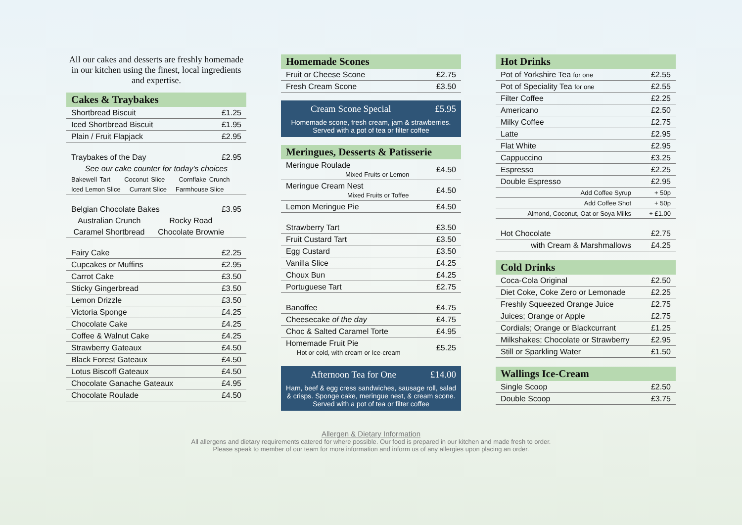All our cakes and desserts are freshly homemade in our kitchen using the finest, local ingredients and expertise.
Cakes & Traybakes
| Shortbread Biscuit | £1.25 |
| Iced Shortbread Biscuit | £1.95 |
| Plain / Fruit Flapjack | £2.95 |
| Traybakes of the Day | £2.95 |
| See our cake counter for today's choices | |
| Bakewell Tart Coconut Slice Cornflake Crunch | |
| Iced Lemon Slice Currant Slice Farmhouse Slice | |
| Belgian Chocolate Bakes | £3.95 |
| Australian Crunch Rocky Road | |
| Caramel Shortbread Chocolate Brownie | |
| Fairy Cake | £2.25 |
| Cupcakes or Muffins | £2.95 |
| Carrot Cake | £3.50 |
| Sticky Gingerbread | £3.50 |
| Lemon Drizzle | £3.50 |
| Victoria Sponge | £4.25 |
| Chocolate Cake | £4.25 |
| Coffee & Walnut Cake | £4.25 |
| Strawberry Gateaux | £4.50 |
| Black Forest Gateaux | £4.50 |
| Lotus Biscoff Gateaux | £4.50 |
| Chocolate Ganache Gateaux | £4.95 |
| Chocolate Roulade | £4.50 |
Homemade Scones
| Fruit or Cheese Scone | £2.75 |
| Fresh Cream Scone | £3.50 |
Cream Scone Special £5.95
Homemade scone, fresh cream, jam & strawberries.
Served with a pot of tea or filter coffee
Meringues, Desserts & Patisserie
| Meringue Roulade Mixed Fruits or Lemon | £4.50 |
| Meringue Cream Nest Mixed Fruits or Toffee | £4.50 |
| Lemon Meringue Pie | £4.50 |
| Strawberry Tart | £3.50 |
| Fruit Custard Tart | £3.50 |
| Egg Custard | £3.50 |
| Vanilla Slice | £4.25 |
| Choux Bun | £4.25 |
| Portuguese Tart | £2.75 |
| Banoffee | £4.75 |
| Cheesecake of the day | £4.75 |
| Choc & Salted Caramel Torte | £4.95 |
| Homemade Fruit Pie Hot or cold, with cream or Ice-cream | £5.25 |
Afternoon Tea for One £14.00
Ham, beef & egg cress sandwiches, sausage roll, salad & crisps. Sponge cake, meringue nest, & cream scone. Served with a pot of tea or filter coffee
Hot Drinks
| Pot of Yorkshire Tea for one | £2.55 |
| Pot of Speciality Tea for one | £2.55 |
| Filter Coffee | £2.25 |
| Americano | £2.50 |
| Milky Coffee | £2.75 |
| Latte | £2.95 |
| Flat White | £2.95 |
| Cappuccino | £3.25 |
| Espresso | £2.25 |
| Double Espresso | £2.95 |
| Add Coffee Syrup | + 50p |
| Add Coffee Shot | + 50p |
| Almond, Coconut, Oat or Soya Milks | + £1.00 |
| Hot Chocolate | £2.75 |
| with Cream & Marshmallows | £4.25 |
Cold Drinks
| Coca-Cola Original | £2.50 |
| Diet Coke, Coke Zero or Lemonade | £2.25 |
| Freshly Squeezed Orange Juice | £2.75 |
| Juices; Orange or Apple | £2.75 |
| Cordials; Orange or Blackcurrant | £1.25 |
| Milkshakes; Chocolate or Strawberry | £2.95 |
| Still or Sparkling Water | £1.50 |
Wallings Ice-Cream
| Single Scoop | £2.50 |
| Double Scoop | £3.75 |
Allergen & Dietary Information
All allergens and dietary requirements catered for where possible. Our food is prepared in our kitchen and made fresh to order.
Please speak to member of our team for more information and inform us of any allergies upon placing an order.